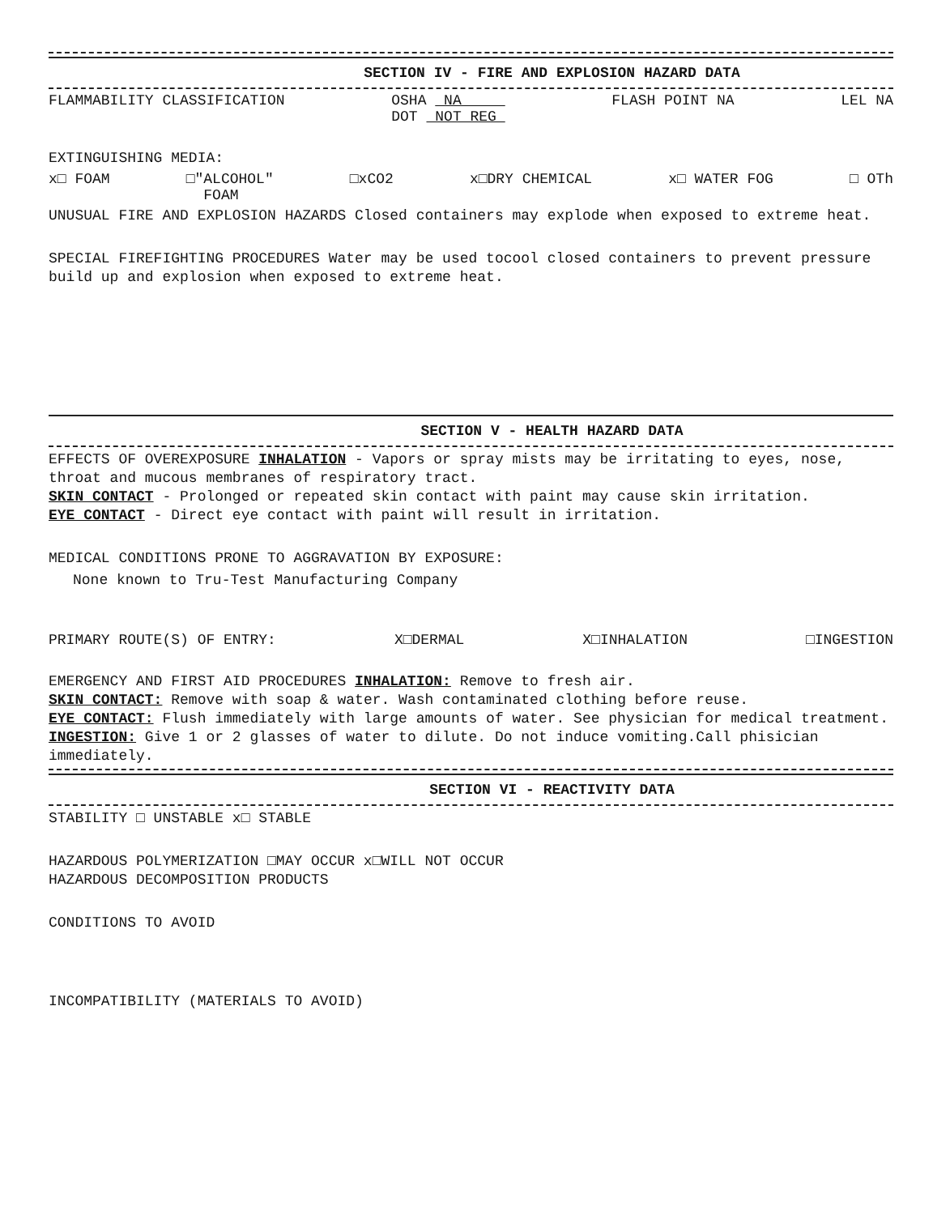SECTION IV - FIRE AND EXPLOSION HAZARD DATA
FLAMMABILITY CLASSIFICATION OSHA NA
DOT NOT REG FLASH POINT NA LEL NA
EXTINGUISHING MEDIA:
x□ FOAM □"ALCOHOL"
FOAM □xCO2 x□DRY CHEMICAL x□ WATER FOG □ OTh
UNUSUAL FIRE AND EXPLOSION HAZARDS Closed containers may explode when exposed to extreme heat.
SPECIAL FIREFIGHTING PROCEDURES Water may be used tocool closed containers to prevent pressure build up and explosion when exposed to extreme heat.
SECTION V - HEALTH HAZARD DATA
EFFECTS OF OVEREXPOSURE INHALATION - Vapors or spray mists may be irritating to eyes, nose, throat and mucous membranes of respiratory tract.
SKIN CONTACT - Prolonged or repeated skin contact with paint may cause skin irritation.
EYE CONTACT - Direct eye contact with paint will result in irritation.
MEDICAL CONDITIONS PRONE TO AGGRAVATION BY EXPOSURE:
None known to Tru-Test Manufacturing Company
PRIMARY ROUTE(S) OF ENTRY: X□DERMAL X□INHALATION □INGESTION
EMERGENCY AND FIRST AID PROCEDURES INHALATION: Remove to fresh air.
SKIN CONTACT: Remove with soap & water. Wash contaminated clothing before reuse.
EYE CONTACT: Flush immediately with large amounts of water. See physician for medical treatment.
INGESTION: Give 1 or 2 glasses of water to dilute. Do not induce vomiting.Call phisician immediately.
SECTION VI - REACTIVITY DATA
STABILITY □ UNSTABLE x□ STABLE
HAZARDOUS POLYMERIZATION □MAY OCCUR x□WILL NOT OCCUR
HAZARDOUS DECOMPOSITION PRODUCTS
CONDITIONS TO AVOID
INCOMPATIBILITY (MATERIALS TO AVOID)